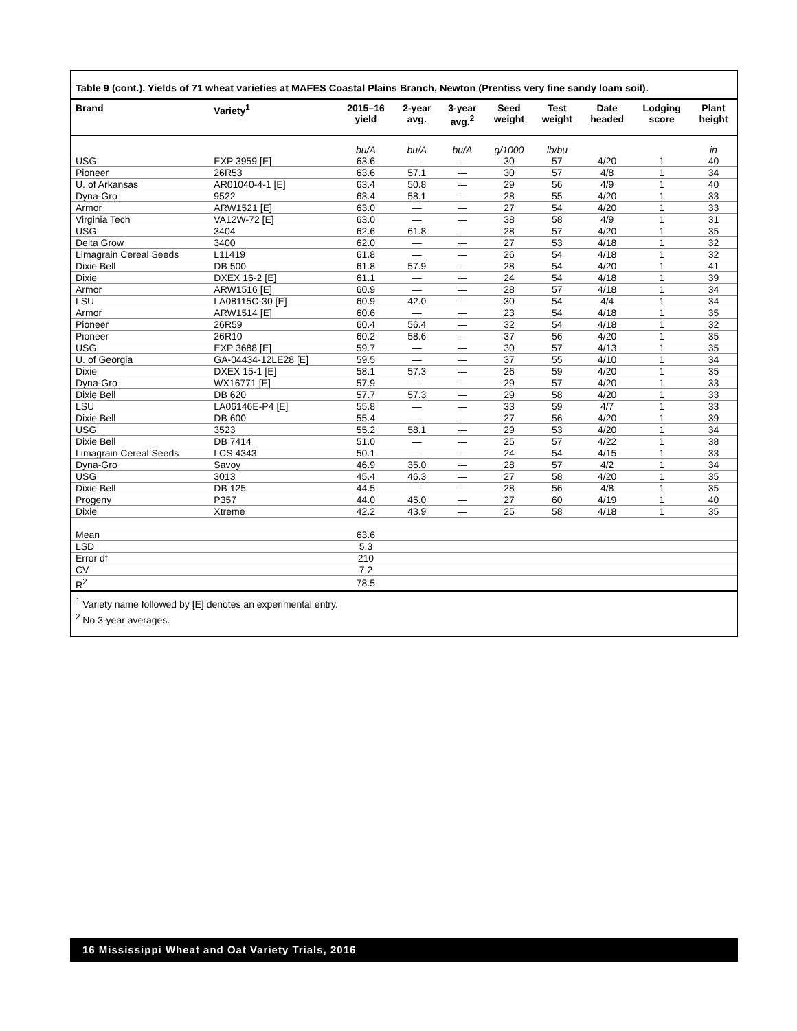Table 9 (cont.). Yields of 71 wheat varieties at MAFES Coastal Plains Branch, Newton (Prentiss very fine sandy loam soil).
| Brand | Variety<sup>1</sup> | 2015–16 yield | 2-year avg. | 3-year avg.<sup>2</sup> | Seed weight | Test weight | Date headed | Lodging score | Plant height |
| --- | --- | --- | --- | --- | --- | --- | --- | --- | --- |
| | | bu/A | bu/A | bu/A | g/1000 | lb/bu | | | in |
| USG | EXP 3959 [E] | 63.6 | — | — | 30 | 57 | 4/20 | 1 | 40 |
| Pioneer | 26R53 | 63.6 | 57.1 | — | 30 | 57 | 4/8 | 1 | 34 |
| U. of Arkansas | AR01040-4-1 [E] | 63.4 | 50.8 | — | 29 | 56 | 4/9 | 1 | 40 |
| Dyna-Gro | 9522 | 63.4 | 58.1 | — | 28 | 55 | 4/20 | 1 | 33 |
| Armor | ARW1521 [E] | 63.0 | — | — | 27 | 54 | 4/20 | 1 | 33 |
| Virginia Tech | VA12W-72 [E] | 63.0 | — | — | 38 | 58 | 4/9 | 1 | 31 |
| USG | 3404 | 62.6 | 61.8 | — | 28 | 57 | 4/20 | 1 | 35 |
| Delta Grow | 3400 | 62.0 | — | — | 27 | 53 | 4/18 | 1 | 32 |
| Limagrain Cereal Seeds | L11419 | 61.8 | — | — | 26 | 54 | 4/18 | 1 | 32 |
| Dixie Bell | DB 500 | 61.8 | 57.9 | — | 28 | 54 | 4/20 | 1 | 41 |
| Dixie | DXEX 16-2 [E] | 61.1 | — | — | 24 | 54 | 4/18 | 1 | 39 |
| Armor | ARW1516 [E] | 60.9 | — | — | 28 | 57 | 4/18 | 1 | 34 |
| LSU | LA08115C-30 [E] | 60.9 | 42.0 | — | 30 | 54 | 4/4 | 1 | 34 |
| Armor | ARW1514 [E] | 60.6 | — | — | 23 | 54 | 4/18 | 1 | 35 |
| Pioneer | 26R59 | 60.4 | 56.4 | — | 32 | 54 | 4/18 | 1 | 32 |
| Pioneer | 26R10 | 60.2 | 58.6 | — | 37 | 56 | 4/20 | 1 | 35 |
| USG | EXP 3688 [E] | 59.7 | — | — | 30 | 57 | 4/13 | 1 | 35 |
| U. of Georgia | GA-04434-12LE28 [E] | 59.5 | — | — | 37 | 55 | 4/10 | 1 | 34 |
| Dixie | DXEX 15-1 [E] | 58.1 | 57.3 | — | 26 | 59 | 4/20 | 1 | 35 |
| Dyna-Gro | WX16771 [E] | 57.9 | — | — | 29 | 57 | 4/20 | 1 | 33 |
| Dixie Bell | DB 620 | 57.7 | 57.3 | — | 29 | 58 | 4/20 | 1 | 33 |
| LSU | LA06146E-P4 [E] | 55.8 | — | — | 33 | 59 | 4/7 | 1 | 33 |
| Dixie Bell | DB 600 | 55.4 | — | — | 27 | 56 | 4/20 | 1 | 39 |
| USG | 3523 | 55.2 | 58.1 | — | 29 | 53 | 4/20 | 1 | 34 |
| Dixie Bell | DB 7414 | 51.0 | — | — | 25 | 57 | 4/22 | 1 | 38 |
| Limagrain Cereal Seeds | LCS 4343 | 50.1 | — | — | 24 | 54 | 4/15 | 1 | 33 |
| Dyna-Gro | Savoy | 46.9 | 35.0 | — | 28 | 57 | 4/2 | 1 | 34 |
| USG | 3013 | 45.4 | 46.3 | — | 27 | 58 | 4/20 | 1 | 35 |
| Dixie Bell | DB 125 | 44.5 | — | — | 28 | 56 | 4/8 | 1 | 35 |
| Progeny | P357 | 44.0 | 45.0 | — | 27 | 60 | 4/19 | 1 | 40 |
| Dixie | Xtreme | 42.2 | 43.9 | — | 25 | 58 | 4/18 | 1 | 35 |
| Mean | | 63.6 | | | | | | | |
| LSD | | 5.3 | | | | | | | |
| Error df | | 210 | | | | | | | |
| CV | | 7.2 | | | | | | | |
| R<sup>2</sup> | | 78.5 | | | | | | | |
<sup>1</sup> Variety name followed by [E] denotes an experimental entry.
<sup>2</sup> No 3-year averages.
16 Mississippi Wheat and Oat Variety Trials, 2016